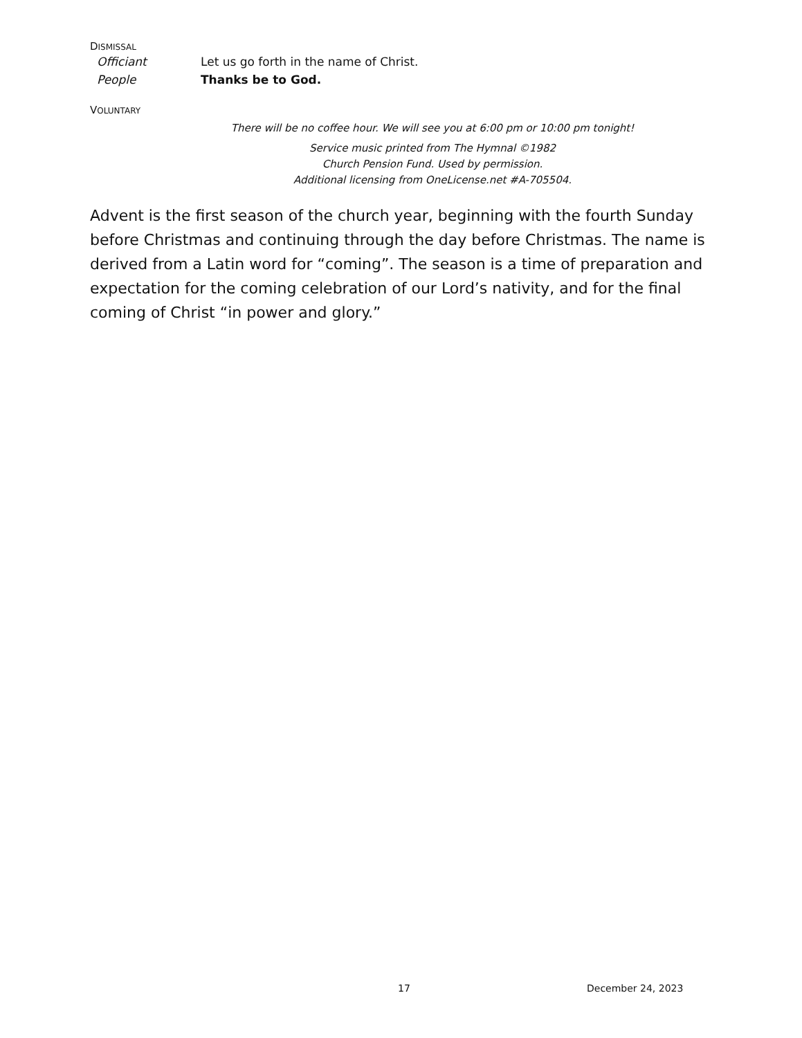DISMISSAL
Officiant Let us go forth in the name of Christ.
People Thanks be to God.
VOLUNTARY
There will be no coffee hour. We will see you at 6:00 pm or 10:00 pm tonight!
Service music printed from The Hymnal ©1982
Church Pension Fund. Used by permission.
Additional licensing from OneLicense.net #A-705504.
Advent is the first season of the church year, beginning with the fourth Sunday before Christmas and continuing through the day before Christmas. The name is derived from a Latin word for “coming”. The season is a time of preparation and expectation for the coming celebration of our Lord’s nativity, and for the final coming of Christ “in power and glory.”
17 December 24, 2023